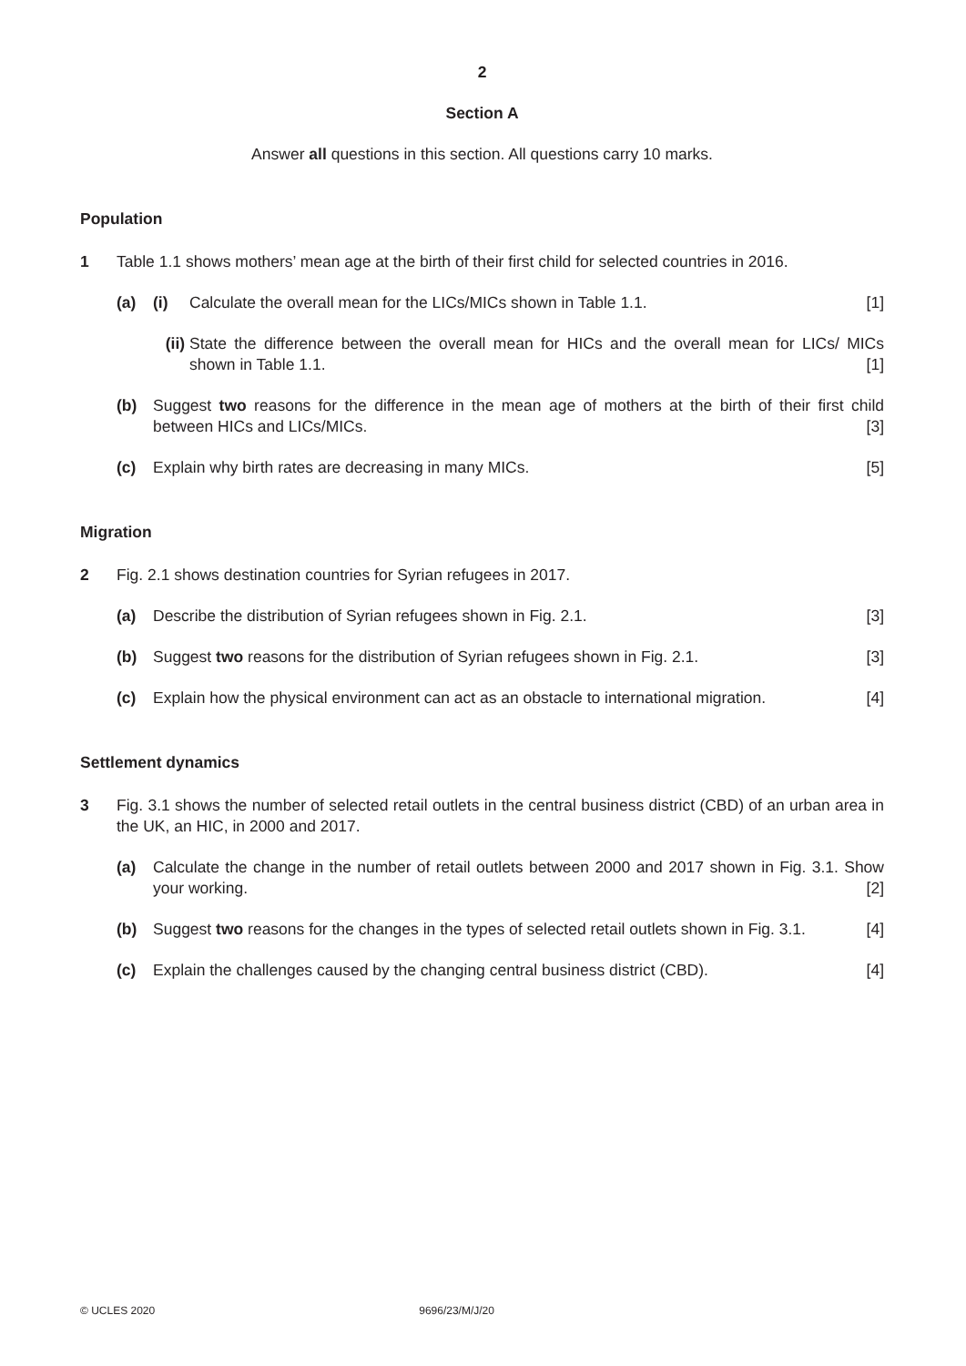2
Section A
Answer all questions in this section. All questions carry 10 marks.
Population
1 Table 1.1 shows mothers’ mean age at the birth of their first child for selected countries in 2016.
(a) (i) Calculate the overall mean for the LICs/MICs shown in Table 1.1. [1]
(ii)
State the difference between the overall mean for HICs and the overall mean for LICs/ MICs shown in Table 1.1. [1]
(b) Suggest two reasons for the difference in the mean age of mothers at the birth of their first child between HICs and LICs/MICs. [3]
(c) Explain why birth rates are decreasing in many MICs. [5]
Migration
2 Fig. 2.1 shows destination countries for Syrian refugees in 2017.
(a) Describe the distribution of Syrian refugees shown in Fig. 2.1. [3]
(b) Suggest two reasons for the distribution of Syrian refugees shown in Fig. 2.1. [3]
(c) Explain how the physical environment can act as an obstacle to international migration. [4]
Settlement dynamics
3 Fig. 3.1 shows the number of selected retail outlets in the central business district (CBD) of an urban area in the UK, an HIC, in 2000 and 2017.
(a) Calculate the change in the number of retail outlets between 2000 and 2017 shown in Fig. 3.1. Show your working. [2]
(b) Suggest two reasons for the changes in the types of selected retail outlets shown in Fig. 3.1. [4]
(c) Explain the challenges caused by the changing central business district (CBD). [4]
© UCLES 2020 9696/23/M/J/20